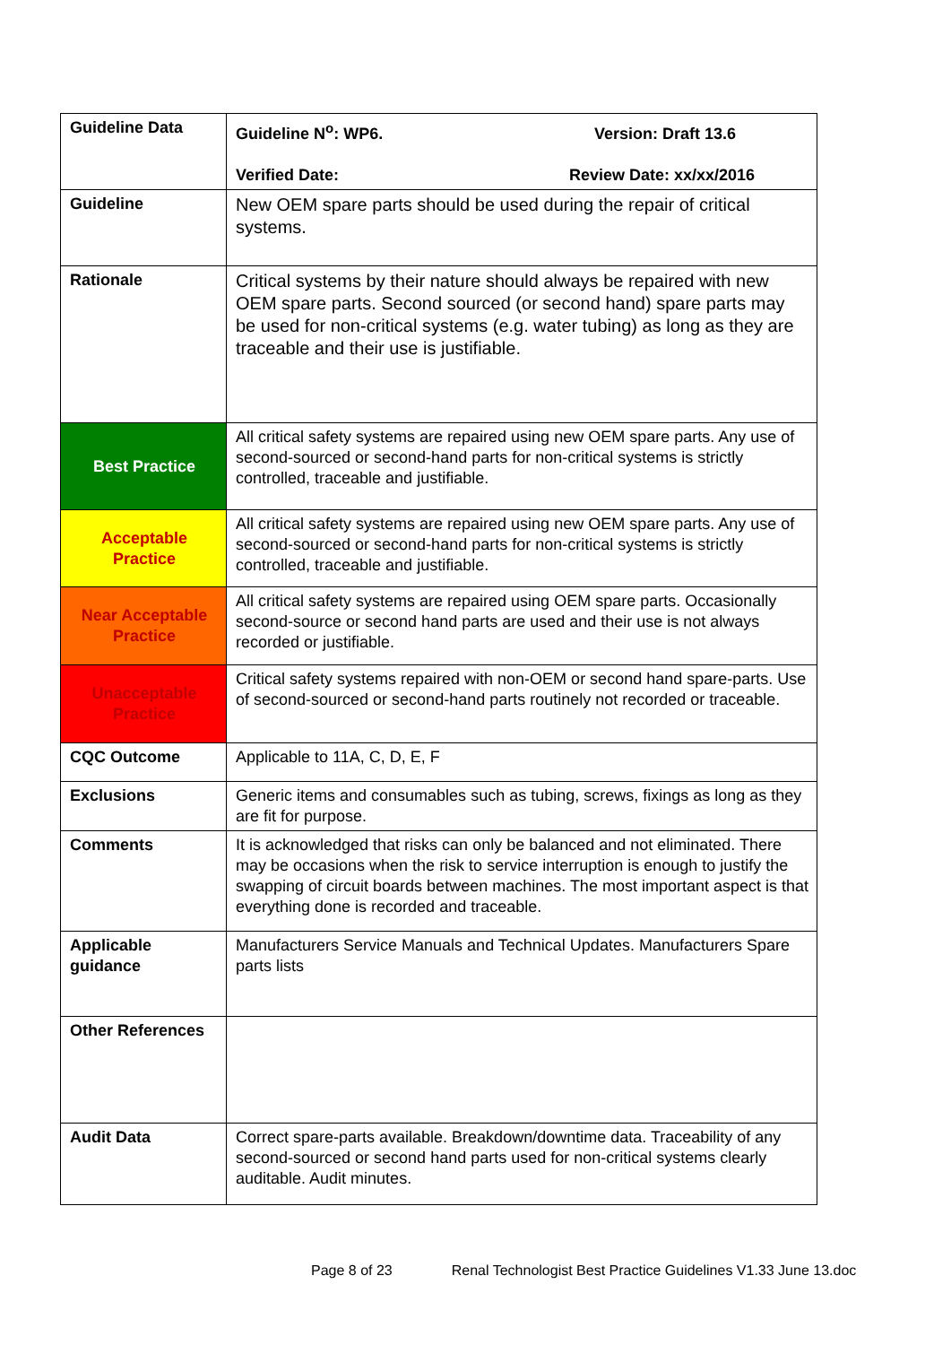| Guideline Data | Guideline N<sup>o</sup>: WP6. Version: Draft 13.6 Verified Date: Review Date: xx/xx/2016 |
| Guideline | New OEM spare parts should be used during the repair of critical systems. |
| Rationale | Critical systems by their nature should always be repaired with new OEM spare parts. Second sourced (or second hand) spare parts may be used for non-critical systems (e.g. water tubing) as long as they are traceable and their use is justifiable. |
| Best Practice | All critical safety systems are repaired using new OEM spare parts. Any use of second-sourced or second-hand parts for non-critical systems is strictly controlled, traceable and justifiable. |
| Acceptable Practice | All critical safety systems are repaired using new OEM spare parts. Any use of second-sourced or second-hand parts for non-critical systems is strictly controlled, traceable and justifiable. |
| Near Acceptable Practice | All critical safety systems are repaired using OEM spare parts. Occasionally second-source or second hand parts are used and their use is not always recorded or justifiable. |
| Unacceptable Practice | Critical safety systems repaired with non-OEM or second hand spare-parts. Use of second-sourced or second-hand parts routinely not recorded or traceable. |
| CQC Outcome | Applicable to 11A, C, D, E, F |
| Exclusions | Generic items and consumables such as tubing, screws, fixings as long as they are fit for purpose. |
| Comments | It is acknowledged that risks can only be balanced and not eliminated. There may be occasions when the risk to service interruption is enough to justify the swapping of circuit boards between machines. The most important aspect is that everything done is recorded and traceable. |
| Applicable guidance | Manufacturers Service Manuals and Technical Updates. Manufacturers Spare parts lists |
| Other References | |
| Audit Data | Correct spare-parts available. Breakdown/downtime data. Traceability of any second-sourced or second hand parts used for non-critical systems clearly auditable. Audit minutes. |
Page 8 of 23 Renal Technologist Best Practice Guidelines V1.33 June 13.doc